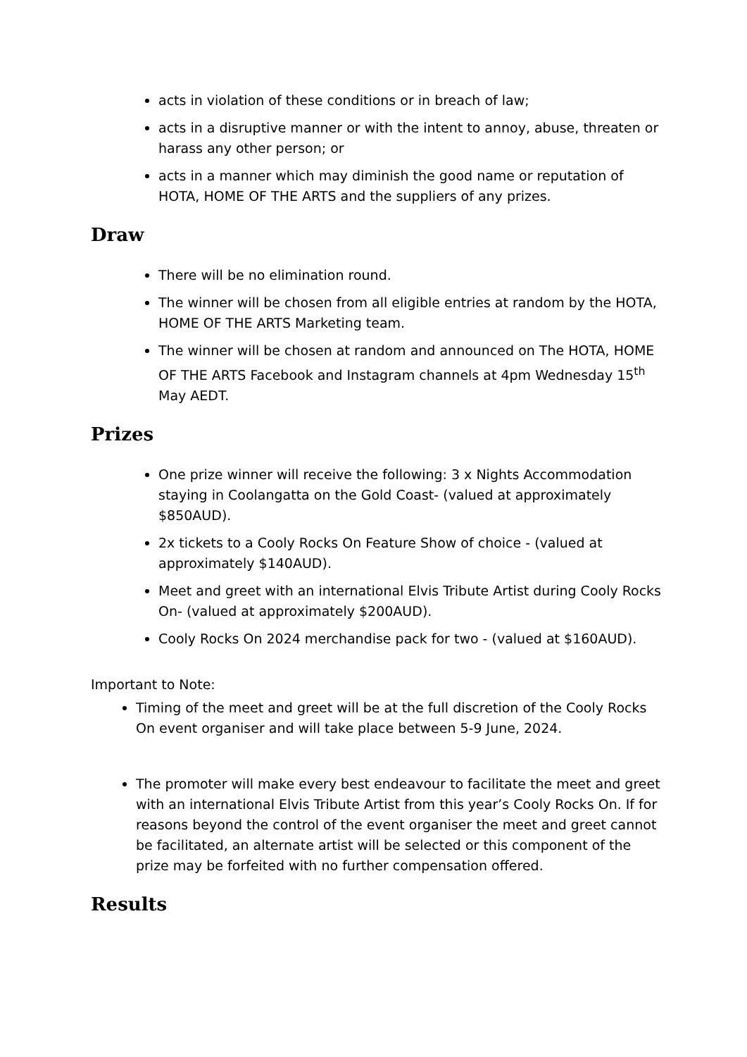acts in violation of these conditions or in breach of law;
acts in a disruptive manner or with the intent to annoy, abuse, threaten or harass any other person; or
acts in a manner which may diminish the good name or reputation of HOTA, HOME OF THE ARTS and the suppliers of any prizes.
Draw
There will be no elimination round.
The winner will be chosen from all eligible entries at random by the HOTA, HOME OF THE ARTS Marketing team.
The winner will be chosen at random and announced on The HOTA, HOME OF THE ARTS Facebook and Instagram channels at 4pm Wednesday 15<sup>th</sup> May AEDT.
Prizes
One prize winner will receive the following: 3 x Nights Accommodation staying in Coolangatta on the Gold Coast- (valued at approximately $850AUD).
2x tickets to a Cooly Rocks On Feature Show of choice - (valued at approximately $140AUD).
Meet and greet with an international Elvis Tribute Artist during Cooly Rocks On- (valued at approximately $200AUD).
Cooly Rocks On 2024 merchandise pack for two - (valued at $160AUD).
Important to Note:
Timing of the meet and greet will be at the full discretion of the Cooly Rocks On event organiser and will take place between 5-9 June, 2024.
The promoter will make every best endeavour to facilitate the meet and greet with an international Elvis Tribute Artist from this year’s Cooly Rocks On. If for reasons beyond the control of the event organiser the meet and greet cannot be facilitated, an alternate artist will be selected or this component of the prize may be forfeited with no further compensation offered.
Results